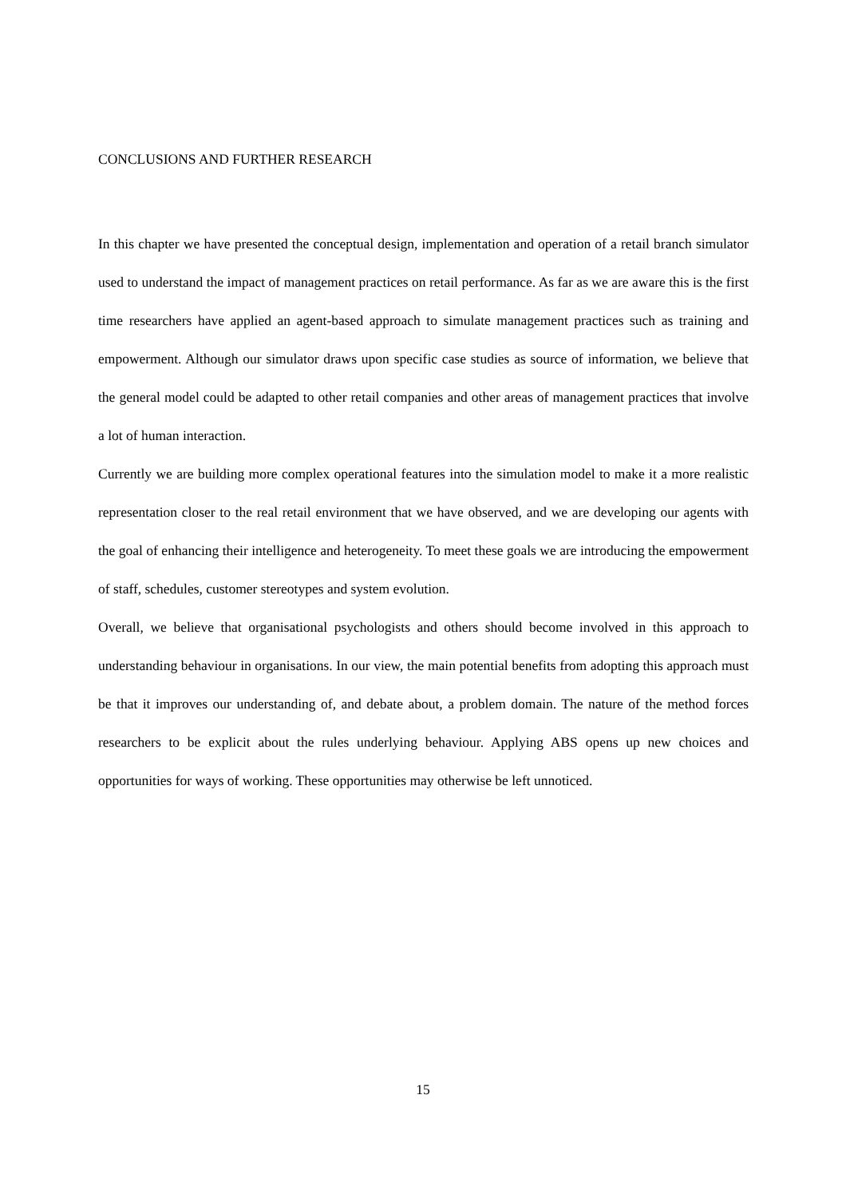CONCLUSIONS AND FURTHER RESEARCH
In this chapter we have presented the conceptual design, implementation and operation of a retail branch simulator used to understand the impact of management practices on retail performance. As far as we are aware this is the first time researchers have applied an agent-based approach to simulate management practices such as training and empowerment. Although our simulator draws upon specific case studies as source of information, we believe that the general model could be adapted to other retail companies and other areas of management practices that involve a lot of human interaction.
Currently we are building more complex operational features into the simulation model to make it a more realistic representation closer to the real retail environment that we have observed, and we are developing our agents with the goal of enhancing their intelligence and heterogeneity. To meet these goals we are introducing the empowerment of staff, schedules, customer stereotypes and system evolution.
Overall, we believe that organisational psychologists and others should become involved in this approach to understanding behaviour in organisations. In our view, the main potential benefits from adopting this approach must be that it improves our understanding of, and debate about, a problem domain. The nature of the method forces researchers to be explicit about the rules underlying behaviour. Applying ABS opens up new choices and opportunities for ways of working. These opportunities may otherwise be left unnoticed.
15